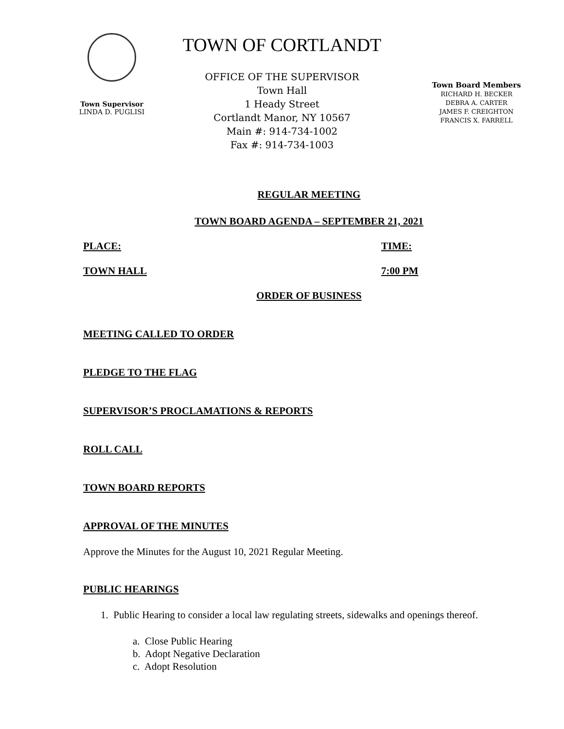Town Supervisor
LINDA D. PUGLISI
TOWN OF CORTLANDT
OFFICE OF THE SUPERVISOR
Town Hall
1 Heady Street
Cortlandt Manor, NY 10567
Main #: 914-734-1002
Fax #: 914-734-1003
Town Board Members
RICHARD H. BECKER
DEBRA A. CARTER
JAMES F. CREIGHTON
FRANCIS X. FARRELL
REGULAR MEETING
TOWN BOARD AGENDA – SEPTEMBER 21, 2021
PLACE: TIME:
TOWN HALL 7:00 PM
ORDER OF BUSINESS
MEETING CALLED TO ORDER
PLEDGE TO THE FLAG
SUPERVISOR’S PROCLAMATIONS & REPORTS
ROLL CALL
TOWN BOARD REPORTS
APPROVAL OF THE MINUTES
Approve the Minutes for the August 10, 2021 Regular Meeting.
PUBLIC HEARINGS
1. Public Hearing to consider a local law regulating streets, sidewalks and openings thereof.
a. Close Public Hearing
b. Adopt Negative Declaration
c. Adopt Resolution